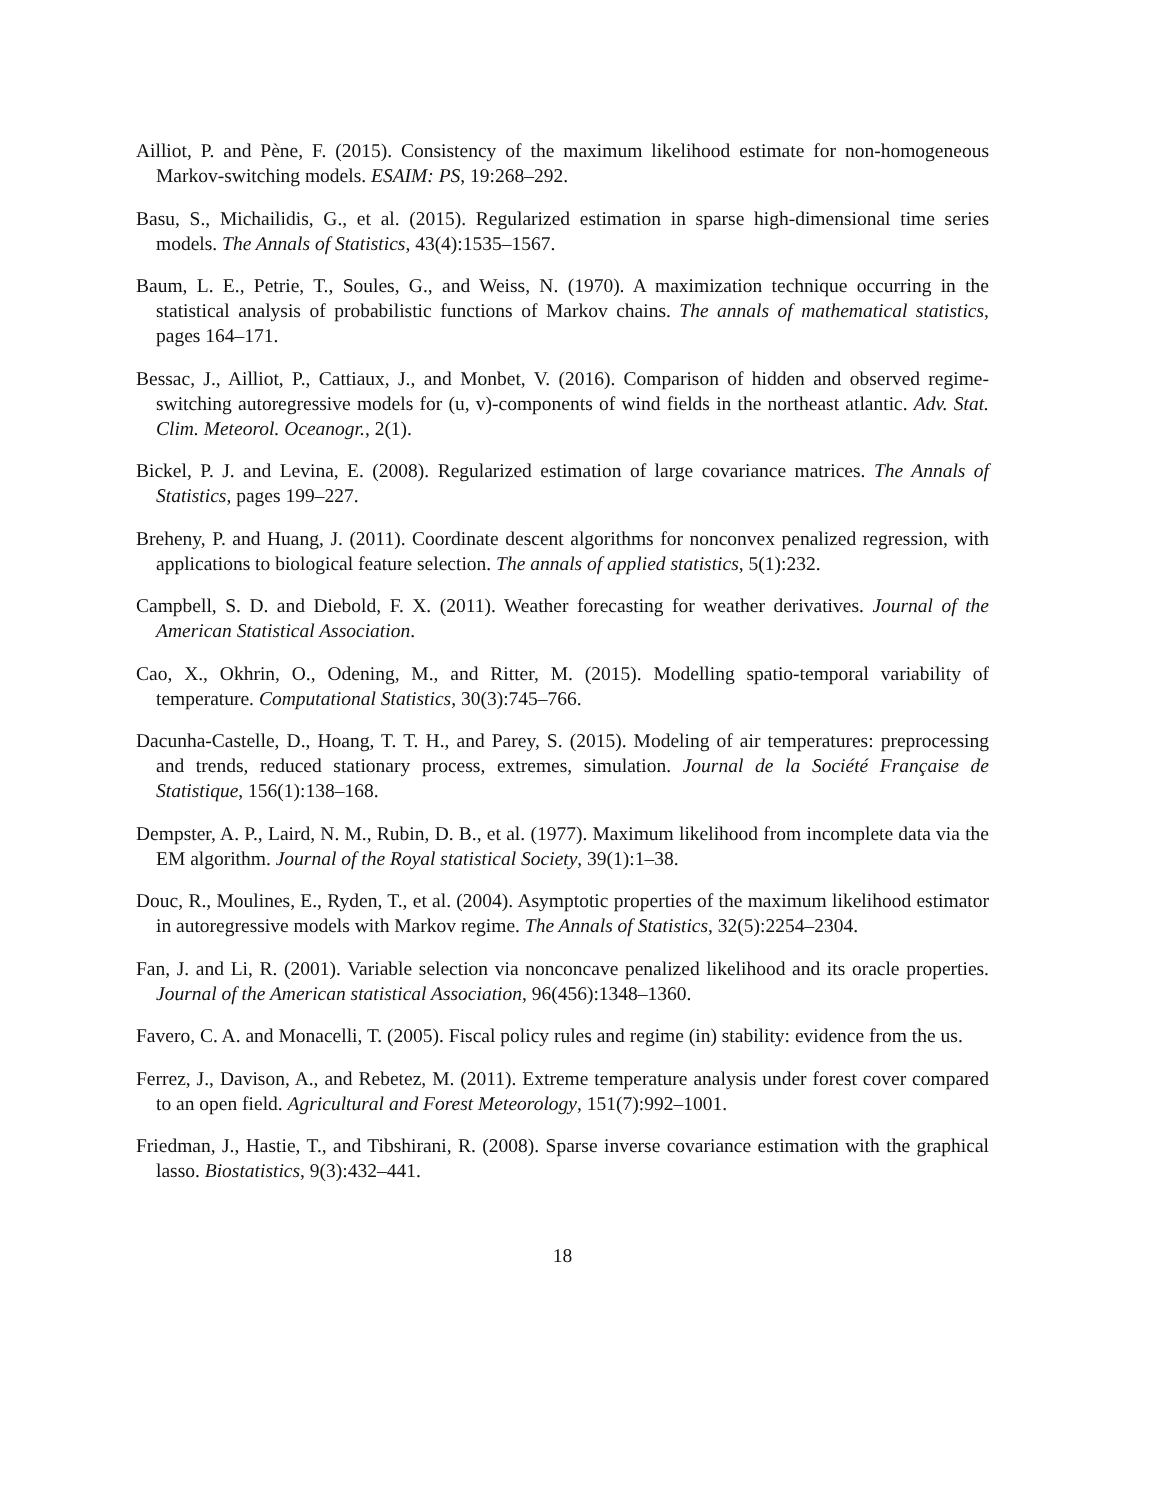Ailliot, P. and Pène, F. (2015). Consistency of the maximum likelihood estimate for non-homogeneous Markov-switching models. ESAIM: PS, 19:268–292.
Basu, S., Michailidis, G., et al. (2015). Regularized estimation in sparse high-dimensional time series models. The Annals of Statistics, 43(4):1535–1567.
Baum, L. E., Petrie, T., Soules, G., and Weiss, N. (1970). A maximization technique occurring in the statistical analysis of probabilistic functions of Markov chains. The annals of mathematical statistics, pages 164–171.
Bessac, J., Ailliot, P., Cattiaux, J., and Monbet, V. (2016). Comparison of hidden and observed regime-switching autoregressive models for (u, v)-components of wind fields in the northeast atlantic. Adv. Stat. Clim. Meteorol. Oceanogr., 2(1).
Bickel, P. J. and Levina, E. (2008). Regularized estimation of large covariance matrices. The Annals of Statistics, pages 199–227.
Breheny, P. and Huang, J. (2011). Coordinate descent algorithms for nonconvex penalized regression, with applications to biological feature selection. The annals of applied statistics, 5(1):232.
Campbell, S. D. and Diebold, F. X. (2011). Weather forecasting for weather derivatives. Journal of the American Statistical Association.
Cao, X., Okhrin, O., Odening, M., and Ritter, M. (2015). Modelling spatio-temporal variability of temperature. Computational Statistics, 30(3):745–766.
Dacunha-Castelle, D., Hoang, T. T. H., and Parey, S. (2015). Modeling of air temperatures: preprocessing and trends, reduced stationary process, extremes, simulation. Journal de la Société Française de Statistique, 156(1):138–168.
Dempster, A. P., Laird, N. M., Rubin, D. B., et al. (1977). Maximum likelihood from incomplete data via the EM algorithm. Journal of the Royal statistical Society, 39(1):1–38.
Douc, R., Moulines, E., Ryden, T., et al. (2004). Asymptotic properties of the maximum likelihood estimator in autoregressive models with Markov regime. The Annals of Statistics, 32(5):2254–2304.
Fan, J. and Li, R. (2001). Variable selection via nonconcave penalized likelihood and its oracle properties. Journal of the American statistical Association, 96(456):1348–1360.
Favero, C. A. and Monacelli, T. (2005). Fiscal policy rules and regime (in) stability: evidence from the us.
Ferrez, J., Davison, A., and Rebetez, M. (2011). Extreme temperature analysis under forest cover compared to an open field. Agricultural and Forest Meteorology, 151(7):992–1001.
Friedman, J., Hastie, T., and Tibshirani, R. (2008). Sparse inverse covariance estimation with the graphical lasso. Biostatistics, 9(3):432–441.
18